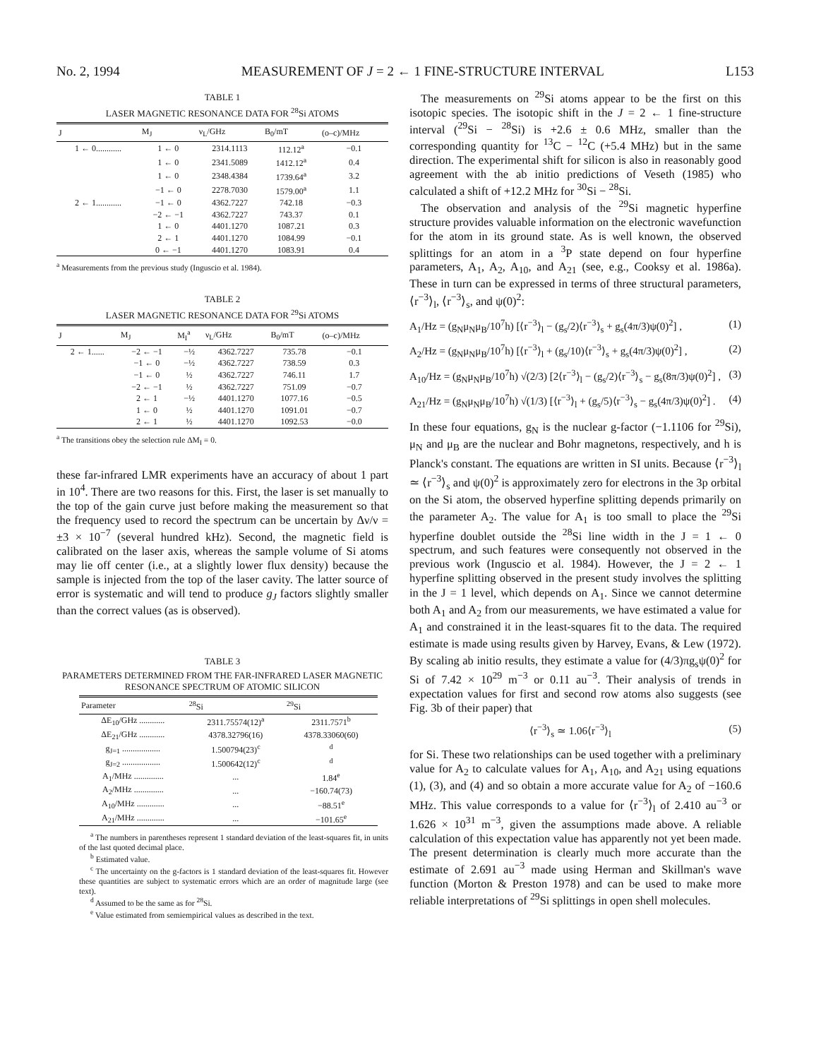No. 2, 1994 MEASUREMENT OF J = 2 ← 1 FINE-STRUCTURE INTERVAL L153
TABLE 1
LASER MAGNETIC RESONANCE DATA FOR <sup>28</sup>Si ATOMS
| J | M<sub>J</sub> | ν<sub>L</sub>/GHz | B<sub>0</sub>/mT | (o–c)/MHz |
| --- | --- | --- | --- | --- |
| 1 ← 0............ | 1 ← 0 | 2314.1113 | 112.12<sup>a</sup> | −0.1 |
| | 1 ← 0 | 2341.5089 | 1412.12<sup>a</sup> | 0.4 |
| | 1 ← 0 | 2348.4384 | 1739.64<sup>a</sup> | 3.2 |
| | −1 ← 0 | 2278.7030 | 1579.00<sup>a</sup> | 1.1 |
| 2 ← 1............ | −1 ← 0 | 4362.7227 | 742.18 | −0.3 |
| | −2 ← −1 | 4362.7227 | 743.37 | 0.1 |
| | 1 ← 0 | 4401.1270 | 1087.21 | 0.3 |
| | 2 ← 1 | 4401.1270 | 1084.99 | −0.1 |
| | 0 ← −1 | 4401.1270 | 1083.91 | 0.4 |
<sup>a</sup> Measurements from the previous study (Inguscio et al. 1984).
TABLE 2
LASER MAGNETIC RESONANCE DATA FOR <sup>29</sup>Si ATOMS
| J | M<sub>J</sub> | M<sub>I</sub><sup>a</sup> | ν<sub>L</sub>/GHz | B<sub>0</sub>/mT | (o–c)/MHz |
| --- | --- | --- | --- | --- | --- |
| 2 ← 1...... | −2 ← −1 | −½ | 4362.7227 | 735.78 | −0.1 |
| | −1 ← 0 | −½ | 4362.7227 | 738.59 | 0.3 |
| | −1 ← 0 | ½ | 4362.7227 | 746.11 | 1.7 |
| | −2 ← −1 | ½ | 4362.7227 | 751.09 | −0.7 |
| | 2 ← 1 | −½ | 4401.1270 | 1077.16 | −0.5 |
| | 1 ← 0 | ½ | 4401.1270 | 1091.01 | −0.7 |
| | 2 ← 1 | ½ | 4401.1270 | 1092.53 | −0.0 |
<sup>a</sup> The transitions obey the selection rule ΔM<sub>I</sub> = 0.
these far-infrared LMR experiments have an accuracy of about 1 part in 10<sup>4</sup>. There are two reasons for this. First, the laser is set manually to the top of the gain curve just before making the measurement so that the frequency used to record the spectrum can be uncertain by Δν/ν = ±3 × 10<sup>−7</sup> (several hundred kHz). Second, the magnetic field is calibrated on the laser axis, whereas the sample volume of Si atoms may lie off center (i.e., at a slightly lower flux density) because the sample is injected from the top of the laser cavity. The latter source of error is systematic and will tend to produce g<sub>J</sub> factors slightly smaller than the correct values (as is observed).
TABLE 3
PARAMETERS DETERMINED FROM THE FAR-INFRARED LASER MAGNETIC RESONANCE SPECTRUM OF ATOMIC SILICON
| Parameter | <sup>28</sup>Si | <sup>29</sup>Si |
| --- | --- | --- |
| ΔE<sub>10</sub>/GHz ............ | 2311.75574(12)<sup>a</sup> | 2311.7571<sup>b</sup> |
| ΔE<sub>21</sub>/GHz ............ | 4378.32796(16) | 4378.33060(60) |
| g<sub>J=1</sub> .................. | 1.500794(23)<sup>c</sup> | <sup>d</sup> |
| g<sub>J=2</sub> .................. | 1.500642(12)<sup>c</sup> | <sup>d</sup> |
| A<sub>1</sub>/MHz .............. | ... | 1.84<sup>e</sup> |
| A<sub>2</sub>/MHz .............. | ... | −160.74(73) |
| A<sub>10</sub>/MHz ............. | ... | −88.51<sup>e</sup> |
| A<sub>21</sub>/MHz ............. | ... | −101.65<sup>e</sup> |
<sup>a</sup> The numbers in parentheses represent 1 standard deviation of the least-squares fit, in units of the last quoted decimal place.
<sup>b</sup> Estimated value.
<sup>c</sup> The uncertainty on the g-factors is 1 standard deviation of the least-squares fit. However these quantities are subject to systematic errors which are an order of magnitude large (see text).
<sup>d</sup> Assumed to be the same as for <sup>28</sup>Si.
<sup>e</sup> Value estimated from semiempirical values as described in the text.
The measurements on <sup>29</sup>Si atoms appear to be the first on this isotopic species. The isotopic shift in the J = 2 ← 1 fine-structure interval (<sup>29</sup>Si − <sup>28</sup>Si) is +2.6 ± 0.6 MHz, smaller than the corresponding quantity for <sup>13</sup>C − <sup>12</sup>C (+5.4 MHz) but in the same direction. The experimental shift for silicon is also in reasonably good agreement with the ab initio predictions of Veseth (1985) who calculated a shift of +12.2 MHz for <sup>30</sup>Si − <sup>28</sup>Si.
The observation and analysis of the <sup>29</sup>Si magnetic hyperfine structure provides valuable information on the electronic wavefunction for the atom in its ground state. As is well known, the observed splittings for an atom in a <sup>3</sup>P state depend on four hyperfine parameters, A<sub>1</sub>, A<sub>2</sub>, A<sub>10</sub>, and A<sub>21</sub> (see, e.g., Cooksy et al. 1986a). These in turn can be expressed in terms of three structural parameters, ⟨r<sup>−3</sup>⟩<sub>l</sub>, ⟨r<sup>−3</sup>⟩<sub>s</sub>, and ψ(0)<sup>2</sup>:
A<sub>1</sub>/Hz = (g<sub>N</sub>μ<sub>N</sub>μ<sub>B</sub>/10<sup>7</sup>h) [⟨r<sup>−3</sup>⟩<sub>l</sub> − (g<sub>s</sub>/2)⟨r<sup>−3</sup>⟩<sub>s</sub> + g<sub>s</sub>(4π/3)ψ(0)<sup>2</sup>] , (1)
A<sub>2</sub>/Hz = (g<sub>N</sub>μ<sub>N</sub>μ<sub>B</sub>/10<sup>7</sup>h) [⟨r<sup>−3</sup>⟩<sub>l</sub> + (g<sub>s</sub>/10)⟨r<sup>−3</sup>⟩<sub>s</sub> + g<sub>s</sub>(4π/3)ψ(0)<sup>2</sup>] , (2)
A<sub>10</sub>/Hz = (g<sub>N</sub>μ<sub>N</sub>μ<sub>B</sub>/10<sup>7</sup>h) √(2/3) [2⟨r<sup>−3</sup>⟩<sub>l</sub> − (g<sub>s</sub>/2)⟨r<sup>−3</sup>⟩<sub>s</sub> − g<sub>s</sub>(8π/3)ψ(0)<sup>2</sup>] , (3)
A<sub>21</sub>/Hz = (g<sub>N</sub>μ<sub>N</sub>μ<sub>B</sub>/10<sup>7</sup>h) √(1/3) [⟨r<sup>−3</sup>⟩<sub>l</sub> + (g<sub>s</sub>/5)⟨r<sup>−3</sup>⟩<sub>s</sub> − g<sub>s</sub>(4π/3)ψ(0)<sup>2</sup>] . (4)
In these four equations, g<sub>N</sub> is the nuclear g-factor (−1.1106 for <sup>29</sup>Si), μ<sub>N</sub> and μ<sub>B</sub> are the nuclear and Bohr magnetons, respectively, and h is Planck's constant. The equations are written in SI units. Because ⟨r<sup>−3</sup>⟩<sub>l</sub> ≃ ⟨r<sup>−3</sup>⟩<sub>s</sub> and ψ(0)<sup>2</sup> is approximately zero for electrons in the 3p orbital on the Si atom, the observed hyperfine splitting depends primarily on the parameter A<sub>2</sub>. The value for A<sub>1</sub> is too small to place the <sup>29</sup>Si hyperfine doublet outside the <sup>28</sup>Si line width in the J = 1 ← 0 spectrum, and such features were consequently not observed in the previous work (Inguscio et al. 1984). However, the J = 2 ← 1 hyperfine splitting observed in the present study involves the splitting in the J = 1 level, which depends on A<sub>1</sub>. Since we cannot determine both A<sub>1</sub> and A<sub>2</sub> from our measurements, we have estimated a value for A<sub>1</sub> and constrained it in the least-squares fit to the data. The required estimate is made using results given by Harvey, Evans, & Lew (1972). By scaling ab initio results, they estimate a value for (4/3)πg<sub>s</sub>ψ(0)<sup>2</sup> for Si of 7.42 × 10<sup>29</sup> m<sup>−3</sup> or 0.11 au<sup>−3</sup>. Their analysis of trends in expectation values for first and second row atoms also suggests (see Fig. 3b of their paper) that
⟨r<sup>−3</sup>⟩<sub>s</sub> ≃ 1.06⟨r<sup>−3</sup>⟩<sub>l</sub> (5)
for Si. These two relationships can be used together with a preliminary value for A<sub>2</sub> to calculate values for A<sub>1</sub>, A<sub>10</sub>, and A<sub>21</sub> using equations (1), (3), and (4) and so obtain a more accurate value for A<sub>2</sub> of −160.6 MHz. This value corresponds to a value for ⟨r<sup>−3</sup>⟩<sub>l</sub> of 2.410 au<sup>−3</sup> or 1.626 × 10<sup>31</sup> m<sup>−3</sup>, given the assumptions made above. A reliable calculation of this expectation value has apparently not yet been made. The present determination is clearly much more accurate than the estimate of 2.691 au<sup>−3</sup> made using Herman and Skillman's wave function (Morton & Preston 1978) and can be used to make more reliable interpretations of <sup>29</sup>Si splittings in open shell molecules.